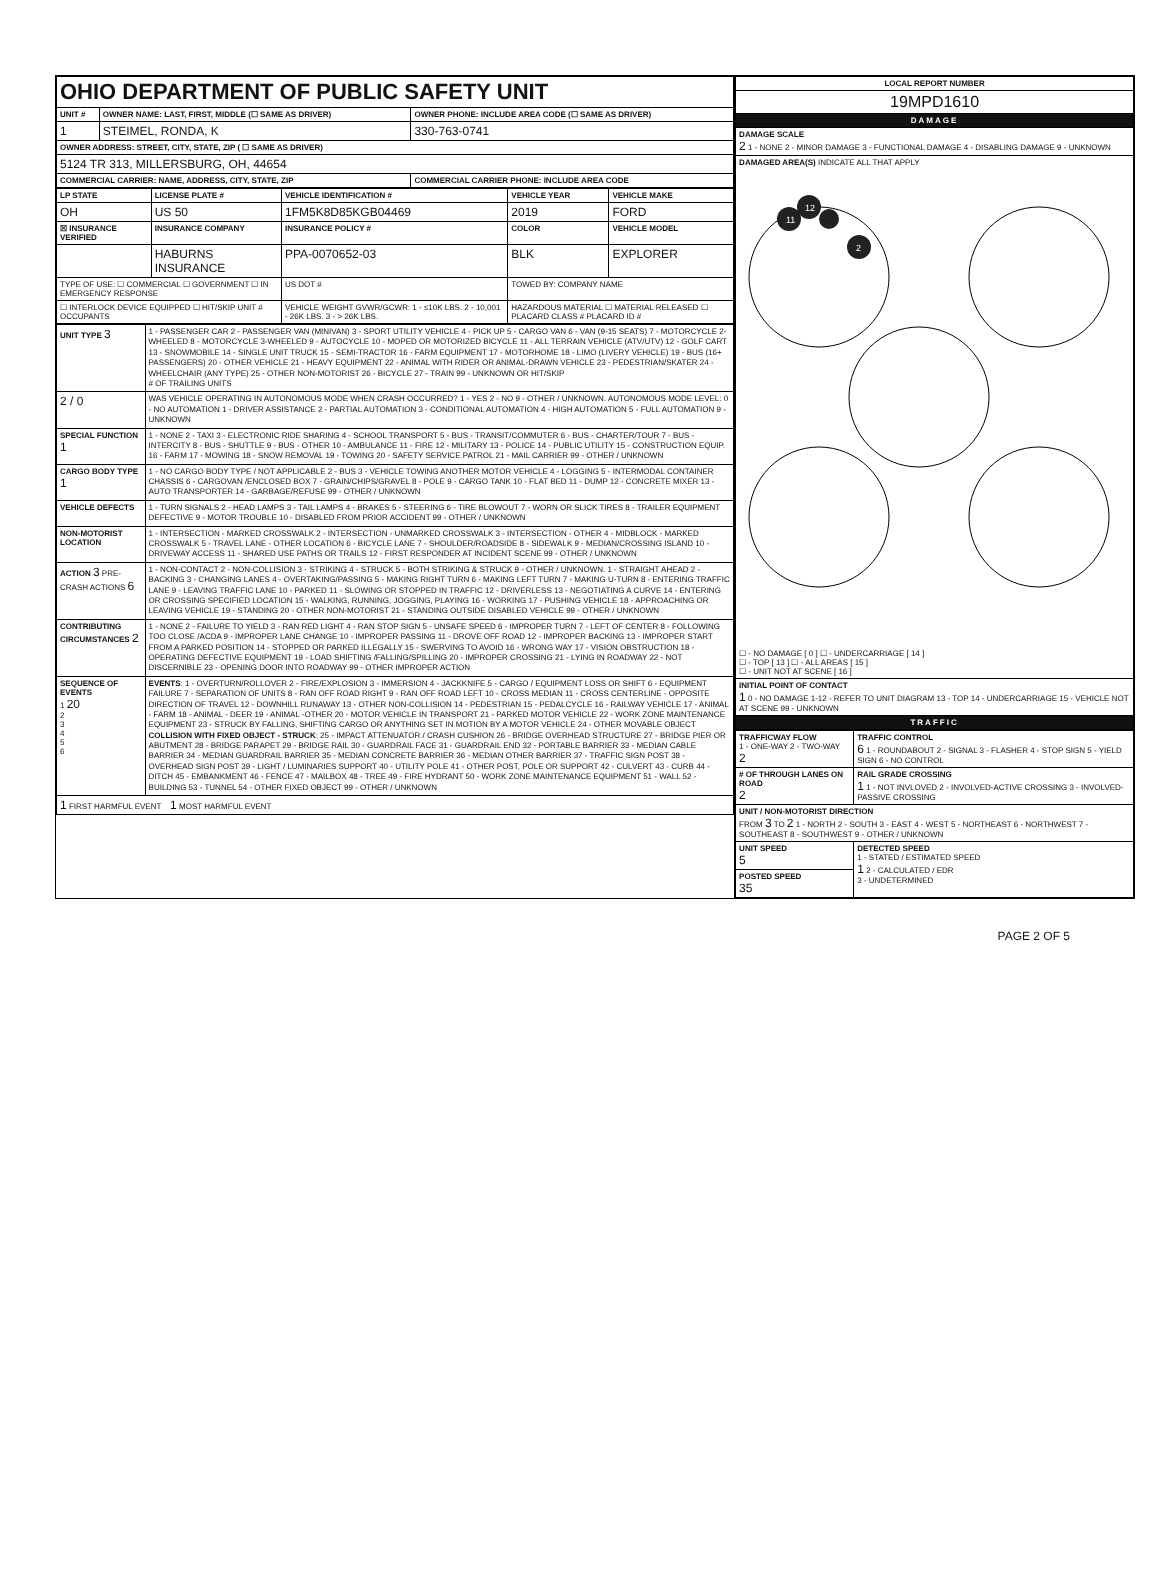| OHIO DEPARTMENT OF PUBLIC SAFETY UNIT | | |
| UNIT # | OWNER NAME: LAST, FIRST, MIDDLE (☐ SAME AS DRIVER) | OWNER PHONE: INCLUDE AREA CODE (☐ SAME AS DRIVER) |
| 1 | STEIMEL, RONDA, K | 330-763-0741 |
| OWNER ADDRESS: STREET, CITY, STATE, ZIP ( ☐ SAME AS DRIVER) | | |
| 5124 TR 313, MILLERSBURG, OH, 44654 | | |
| COMMERCIAL CARRIER: NAME, ADDRESS, CITY, STATE, ZIP | | COMMERCIAL CARRIER PHONE: INCLUDE AREA CODE |
| LP STATE | LICENSE PLATE # | VEHICLE IDENTIFICATION # | VEHICLE YEAR | VEHICLE MAKE |
| --- | --- | --- | --- | --- |
| OH | US 50 | 1FM5K8D85KGB04469 | 2019 | FORD |
| ☒ INSURANCE VERIFIED | INSURANCE COMPANY | INSURANCE POLICY # | COLOR | VEHICLE MODEL |
| | HABURNS INSURANCE | PPA-0070652-03 | BLK | EXPLORER |
| TYPE OF USE: ☐ COMMERCIAL ☐ GOVERNMENT ☐ IN EMERGENCY RESPONSE | | US DOT # | TOWED BY: COMPANY NAME | |
| ☐ INTERLOCK DEVICE EQUIPPED ☐ HIT/SKIP UNIT # OCCUPANTS | | VEHICLE WEIGHT GVWR/GCWR: 1 - ≤10K LBS. 2 - 10,001 - 26K LBS. 3 - > 26K LBS. | HAZARDOUS MATERIAL ☐ MATERIAL RELEASED ☐ PLACARD CLASS # PLACARD ID # | |
| UNIT TYPE 3 | 1 - PASSENGER CAR 2 - PASSENGER VAN (MINIVAN) 3 - SPORT UTILITY VEHICLE 4 - PICK UP 5 - CARGO VAN 6 - VAN (9-15 SEATS) 7 - MOTORCYCLE 2-WHEELED 8 - MOTORCYCLE 3-WHEELED 9 - AUTOCYCLE 10 - MOPED OR MOTORIZED BICYCLE 11 - ALL TERRAIN VEHICLE (ATV/UTV) 12 - GOLF CART 13 - SNOWMOBILE 14 - SINGLE UNIT TRUCK 15 - SEMI-TRACTOR 16 - FARM EQUIPMENT 17 - MOTORHOME 18 - LIMO (LIVERY VEHICLE) 19 - BUS (16+ PASSENGERS) 20 - OTHER VEHICLE 21 - HEAVY EQUIPMENT 22 - ANIMAL WITH RIDER OR ANIMAL-DRAWN VEHICLE 23 - PEDESTRIAN/SKATER 24 - WHEELCHAIR (ANY TYPE) 25 - OTHER NON-MOTORIST 26 - BICYCLE 27 - TRAIN 99 - UNKNOWN OR HIT/SKIP # OF TRAILING UNITS |
| 2 / 0 | WAS VEHICLE OPERATING IN AUTONOMOUS MODE WHEN CRASH OCCURRED? 1 - YES 2 - NO 9 - OTHER / UNKNOWN. AUTONOMOUS MODE LEVEL: 0 - NO AUTOMATION 1 - DRIVER ASSISTANCE 2 - PARTIAL AUTOMATION 3 - CONDITIONAL AUTOMATION 4 - HIGH AUTOMATION 5 - FULL AUTOMATION 9 - UNKNOWN |
| SPECIAL FUNCTION 1 | 1 - NONE 2 - TAXI 3 - ELECTRONIC RIDE SHARING 4 - SCHOOL TRANSPORT 5 - BUS - TRANSIT/COMMUTER 6 - BUS - CHARTER/TOUR 7 - BUS - INTERCITY 8 - BUS - SHUTTLE 9 - BUS - OTHER 10 - AMBULANCE 11 - FIRE 12 - MILITARY 13 - POLICE 14 - PUBLIC UTILITY 15 - CONSTRUCTION EQUIP. 16 - FARM 17 - MOWING 18 - SNOW REMOVAL 19 - TOWING 20 - SAFETY SERVICE PATROL 21 - MAIL CARRIER 99 - OTHER / UNKNOWN |
| CARGO BODY TYPE 1 | 1 - NO CARGO BODY TYPE / NOT APPLICABLE 2 - BUS 3 - VEHICLE TOWING ANOTHER MOTOR VEHICLE 4 - LOGGING 5 - INTERMODAL CONTAINER CHASSIS 6 - CARGOVAN /ENCLOSED BOX 7 - GRAIN/CHIPS/GRAVEL 8 - POLE 9 - CARGO TANK 10 - FLAT BED 11 - DUMP 12 - CONCRETE MIXER 13 - AUTO TRANSPORTER 14 - GARBAGE/REFUSE 99 - OTHER / UNKNOWN |
| VEHICLE DEFECTS | 1 - TURN SIGNALS 2 - HEAD LAMPS 3 - TAIL LAMPS 4 - BRAKES 5 - STEERING 6 - TIRE BLOWOUT 7 - WORN OR SLICK TIRES 8 - TRAILER EQUIPMENT DEFECTIVE 9 - MOTOR TROUBLE 10 - DISABLED FROM PRIOR ACCIDENT 99 - OTHER / UNKNOWN |
| NON-MOTORIST LOCATION | 1 - INTERSECTION - MARKED CROSSWALK 2 - INTERSECTION - UNMARKED CROSSWALK 3 - INTERSECTION - OTHER 4 - MIDBLOCK - MARKED CROSSWALK 5 - TRAVEL LANE - OTHER LOCATION 6 - BICYCLE LANE 7 - SHOULDER/ROADSIDE 8 - SIDEWALK 9 - MEDIAN/CROSSING ISLAND 10 - DRIVEWAY ACCESS 11 - SHARED USE PATHS OR TRAILS 12 - FIRST RESPONDER AT INCIDENT SCENE 99 - OTHER / UNKNOWN |
| ACTION 3 PRE-CRASH ACTIONS 6 | 1 - NON-CONTACT 2 - NON-COLLISION 3 - STRIKING 4 - STRUCK 5 - BOTH STRIKING & STRUCK 9 - OTHER / UNKNOWN. 1 - STRAIGHT AHEAD 2 - BACKING 3 - CHANGING LANES 4 - OVERTAKING/PASSING 5 - MAKING RIGHT TURN 6 - MAKING LEFT TURN 7 - MAKING U-TURN 8 - ENTERING TRAFFIC LANE 9 - LEAVING TRAFFIC LANE 10 - PARKED 11 - SLOWING OR STOPPED IN TRAFFIC 12 - DRIVERLESS 13 - NEGOTIATING A CURVE 14 - ENTERING OR CROSSING SPECIFIED LOCATION 15 - WALKING, RUNNING, JOGGING, PLAYING 16 - WORKING 17 - PUSHING VEHICLE 18 - APPROACHING OR LEAVING VEHICLE 19 - STANDING 20 - OTHER NON-MOTORIST 21 - STANDING OUTSIDE DISABLED VEHICLE 99 - OTHER / UNKNOWN |
| CONTRIBUTING CIRCUMSTANCES 2 | 1 - NONE 2 - FAILURE TO YIELD 3 - RAN RED LIGHT 4 - RAN STOP SIGN 5 - UNSAFE SPEED 6 - IMPROPER TURN 7 - LEFT OF CENTER 8 - FOLLOWING TOO CLOSE /ACDA 9 - IMPROPER LANE CHANGE 10 - IMPROPER PASSING 11 - DROVE OFF ROAD 12 - IMPROPER BACKING 13 - IMPROPER START FROM A PARKED POSITION 14 - STOPPED OR PARKED ILLEGALLY 15 - SWERVING TO AVOID 16 - WRONG WAY 17 - VISION OBSTRUCTION 18 - OPERATING DEFECTIVE EQUIPMENT 19 - LOAD SHIFTING /FALLING/SPILLING 20 - IMPROPER CROSSING 21 - LYING IN ROADWAY 22 - NOT DISCERNIBLE 23 - OPENING DOOR INTO ROADWAY 99 - OTHER IMPROPER ACTION |
| SEQUENCE OF EVENTS 1 20 2 3 4 5 6 | EVENTS : 1 - OVERTURN/ROLLOVER 2 - FIRE/EXPLOSION 3 - IMMERSION 4 - JACKKNIFE 5 - CARGO / EQUIPMENT LOSS OR SHIFT 6 - EQUIPMENT FAILURE 7 - SEPARATION OF UNITS 8 - RAN OFF ROAD RIGHT 9 - RAN OFF ROAD LEFT 10 - CROSS MEDIAN 11 - CROSS CENTERLINE - OPPOSITE DIRECTION OF TRAVEL 12 - DOWNHILL RUNAWAY 13 - OTHER NON-COLLISION 14 - PEDESTRIAN 15 - PEDALCYCLE 16 - RAILWAY VEHICLE 17 - ANIMAL - FARM 18 - ANIMAL - DEER 19 - ANIMAL -OTHER 20 - MOTOR VEHICLE IN TRANSPORT 21 - PARKED MOTOR VEHICLE 22 - WORK ZONE MAINTENANCE EQUIPMENT 23 - STRUCK BY FALLING, SHIFTING CARGO OR ANYTHING SET IN MOTION BY A MOTOR VEHICLE 24 - OTHER MOVABLE OBJECT COLLISION WITH FIXED OBJECT - STRUCK : 25 - IMPACT ATTENUATOR / CRASH CUSHION 26 - BRIDGE OVERHEAD STRUCTURE 27 - BRIDGE PIER OR ABUTMENT 28 - BRIDGE PARAPET 29 - BRIDGE RAIL 30 - GUARDRAIL FACE 31 - GUARDRAIL END 32 - PORTABLE BARRIER 33 - MEDIAN CABLE BARRIER 34 - MEDIAN GUARDRAIL BARRIER 35 - MEDIAN CONCRETE BARRIER 36 - MEDIAN OTHER BARRIER 37 - TRAFFIC SIGN POST 38 - OVERHEAD SIGN POST 39 - LIGHT / LUMINARIES SUPPORT 40 - UTILITY POLE 41 - OTHER POST, POLE OR SUPPORT 42 - CULVERT 43 - CURB 44 - DITCH 45 - EMBANKMENT 46 - FENCE 47 - MAILBOX 48 - TREE 49 - FIRE HYDRANT 50 - WORK ZONE MAINTENANCE EQUIPMENT 51 - WALL 52 - BUILDING 53 - TUNNEL 54 - OTHER FIXED OBJECT 99 - OTHER / UNKNOWN |
| 1 FIRST HARMFUL EVENT 1 MOST HARMFUL EVENT | |
| LOCAL REPORT NUMBER |
| --- |
| 19MPD1610 |
| DAMAGE |
| DAMAGE SCALE 2 1 - NONE 2 - MINOR DAMAGE 3 - FUNCTIONAL DAMAGE 4 - DISABLING DAMAGE 9 - UNKNOWN |
| DAMAGED AREA(S) INDICATE ALL THAT APPLY 12 11 2 ☐ - NO DAMAGE [ 0 ] ☐ - UNDERCARRIAGE [ 14 ] ☐ - TOP [ 13 ] ☐ - ALL AREAS [ 15 ] ☐ - UNIT NOT AT SCENE [ 16 ] |
| INITIAL POINT OF CONTACT 1 0 - NO DAMAGE 1-12 - REFER TO UNIT DIAGRAM 13 - TOP 14 - UNDERCARRIAGE 15 - VEHICLE NOT AT SCENE 99 - UNKNOWN |
| TRAFFIC |
| TRAFFICWAY FLOW 1 - ONE-WAY 2 - TWO-WAY 2 | TRAFFIC CONTROL 6 1 - ROUNDABOUT 2 - SIGNAL 3 - FLASHER 4 - STOP SIGN 5 - YIELD SIGN 6 - NO CONTROL |
| # OF THROUGH LANES ON ROAD 2 | RAIL GRADE CROSSING 1 1 - NOT INVLOVED 2 - INVOLVED-ACTIVE CROSSING 3 - INVOLVED-PASSIVE CROSSING |
| UNIT / NON-MOTORIST DIRECTION FROM 3 TO 2 1 - NORTH 2 - SOUTH 3 - EAST 4 - WEST 5 - NORTHEAST 6 - NORTHWEST 7 - SOUTHEAST 8 - SOUTHWEST 9 - OTHER / UNKNOWN | |
| UNIT SPEED 5 | DETECTED SPEED 1 - STATED / ESTIMATED SPEED 1 2 - CALCULATED / EDR 3 - UNDETERMINED |
| POSTED SPEED 35 | |
PAGE 2 OF 5